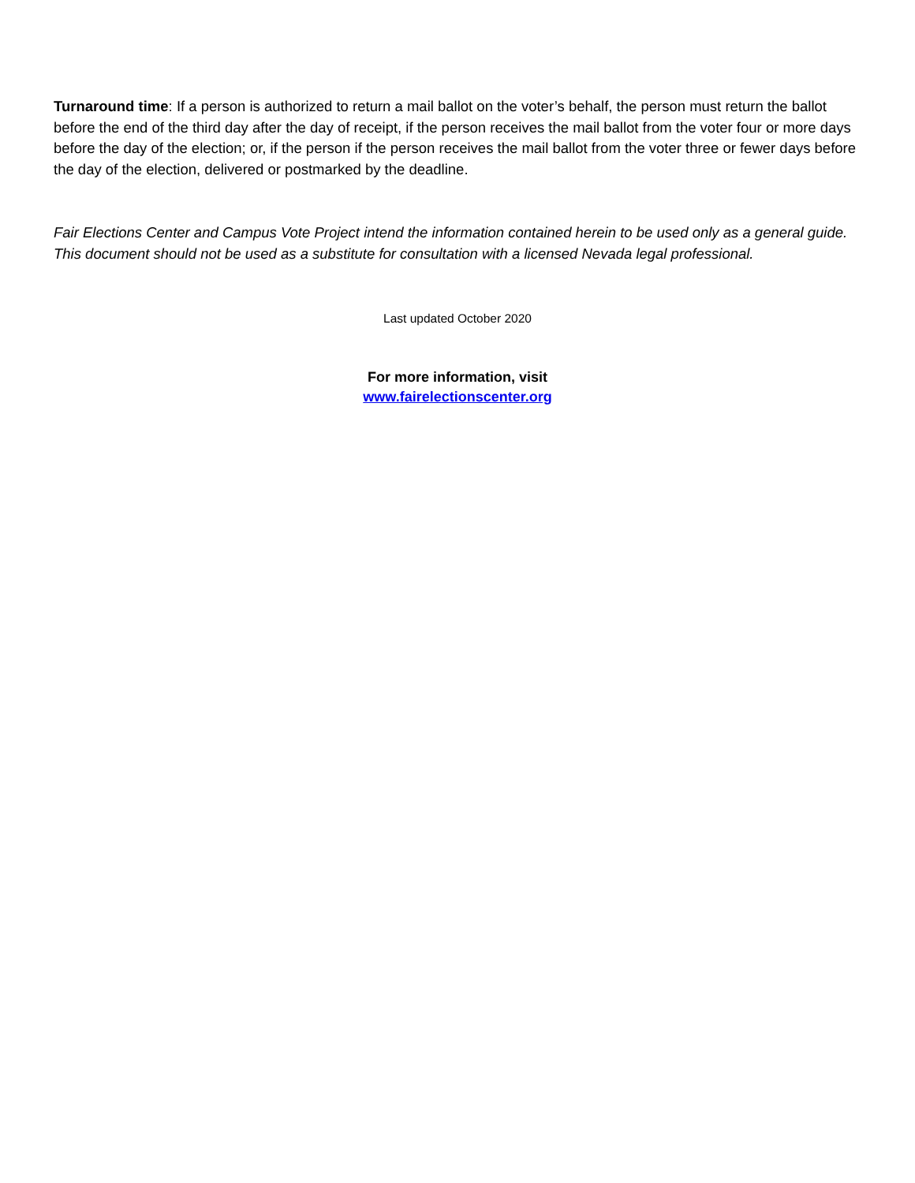Turnaround time: If a person is authorized to return a mail ballot on the voter’s behalf, the person must return the ballot before the end of the third day after the day of receipt, if the person receives the mail ballot from the voter four or more days before the day of the election; or, if the person if the person receives the mail ballot from the voter three or fewer days before the day of the election, delivered or postmarked by the deadline.
Fair Elections Center and Campus Vote Project intend the information contained herein to be used only as a general guide. This document should not be used as a substitute for consultation with a licensed Nevada legal professional.
Last updated October 2020
For more information, visit
www.fairelectionscenter.org